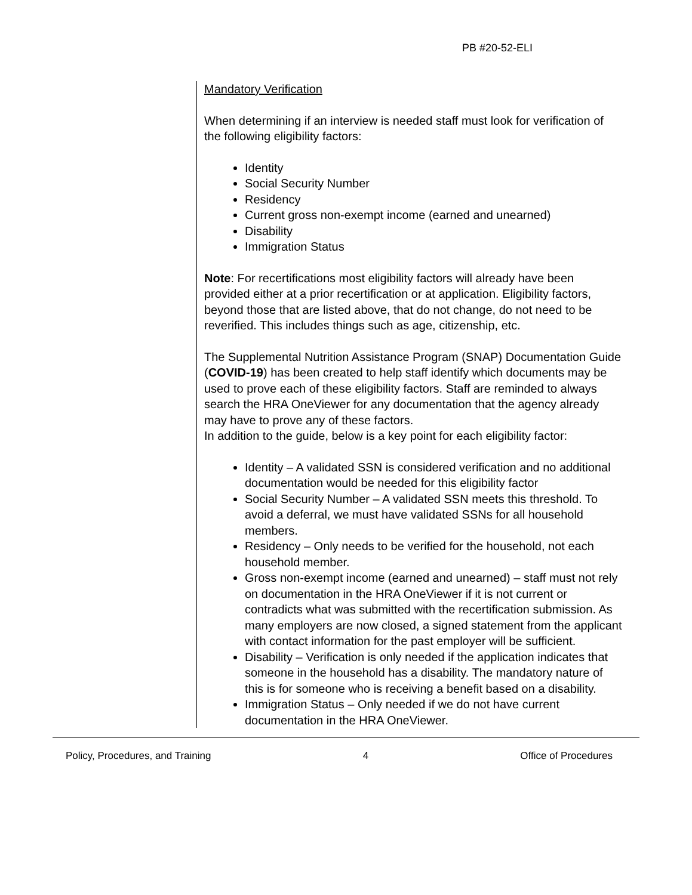PB #20-52-ELI
Mandatory Verification
When determining if an interview is needed staff must look for verification of the following eligibility factors:
Identity
Social Security Number
Residency
Current gross non-exempt income (earned and unearned)
Disability
Immigration Status
Note: For recertifications most eligibility factors will already have been provided either at a prior recertification or at application. Eligibility factors, beyond those that are listed above, that do not change, do not need to be reverified. This includes things such as age, citizenship, etc.
The Supplemental Nutrition Assistance Program (SNAP) Documentation Guide (COVID-19) has been created to help staff identify which documents may be used to prove each of these eligibility factors. Staff are reminded to always search the HRA OneViewer for any documentation that the agency already may have to prove any of these factors.
In addition to the guide, below is a key point for each eligibility factor:
Identity – A validated SSN is considered verification and no additional documentation would be needed for this eligibility factor
Social Security Number – A validated SSN meets this threshold. To avoid a deferral, we must have validated SSNs for all household members.
Residency – Only needs to be verified for the household, not each household member.
Gross non-exempt income (earned and unearned) – staff must not rely on documentation in the HRA OneViewer if it is not current or contradicts what was submitted with the recertification submission. As many employers are now closed, a signed statement from the applicant with contact information for the past employer will be sufficient.
Disability – Verification is only needed if the application indicates that someone in the household has a disability. The mandatory nature of this is for someone who is receiving a benefit based on a disability.
Immigration Status – Only needed if we do not have current documentation in the HRA OneViewer.
Policy, Procedures, and Training 4 Office of Procedures